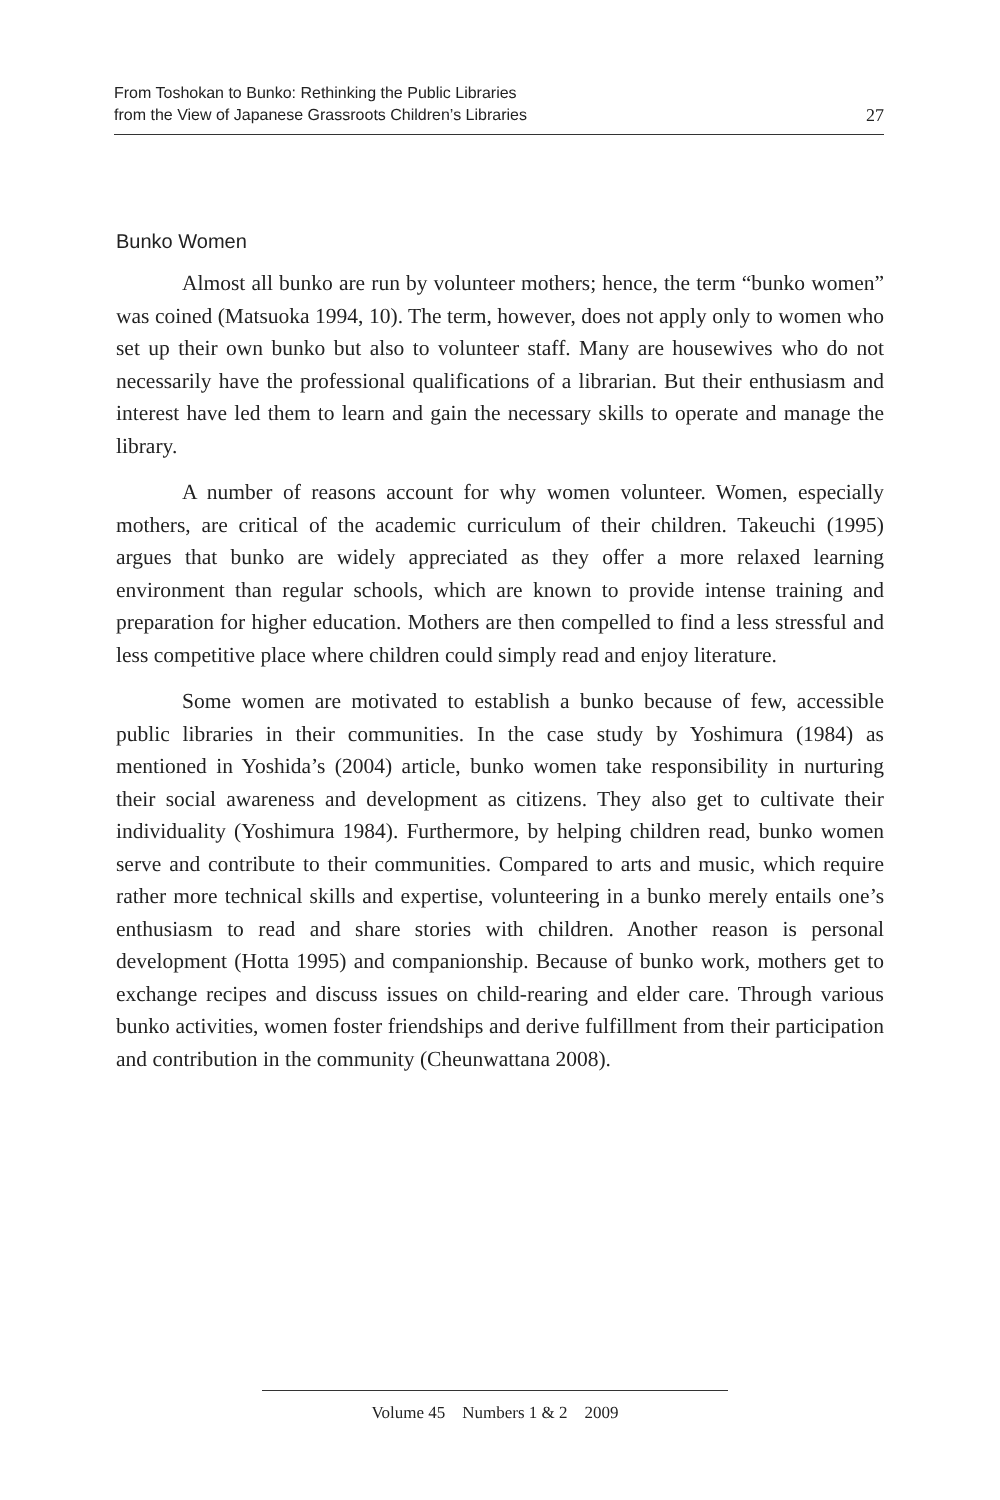From Toshokan to Bunko: Rethinking the Public Libraries
from the View of Japanese Grassroots Children’s Libraries
27
Bunko Women
Almost all bunko are run by volunteer mothers; hence, the term “bunko women” was coined (Matsuoka 1994, 10). The term, however, does not apply only to women who set up their own bunko but also to volunteer staff. Many are housewives who do not necessarily have the professional qualifications of a librarian. But their enthusiasm and interest have led them to learn and gain the necessary skills to operate and manage the library.
A number of reasons account for why women volunteer. Women, especially mothers, are critical of the academic curriculum of their children. Takeuchi (1995) argues that bunko are widely appreciated as they offer a more relaxed learning environment than regular schools, which are known to provide intense training and preparation for higher education. Mothers are then compelled to find a less stressful and less competitive place where children could simply read and enjoy literature.
Some women are motivated to establish a bunko because of few, accessible public libraries in their communities. In the case study by Yoshimura (1984) as mentioned in Yoshida’s (2004) article, bunko women take responsibility in nurturing their social awareness and development as citizens. They also get to cultivate their individuality (Yoshimura 1984). Furthermore, by helping children read, bunko women serve and contribute to their communities. Compared to arts and music, which require rather more technical skills and expertise, volunteering in a bunko merely entails one’s enthusiasm to read and share stories with children. Another reason is personal development (Hotta 1995) and companionship. Because of bunko work, mothers get to exchange recipes and discuss issues on child-rearing and elder care. Through various bunko activities, women foster friendships and derive fulfillment from their participation and contribution in the community (Cheunwattana 2008).
Volume 45 Numbers 1 & 2 2009